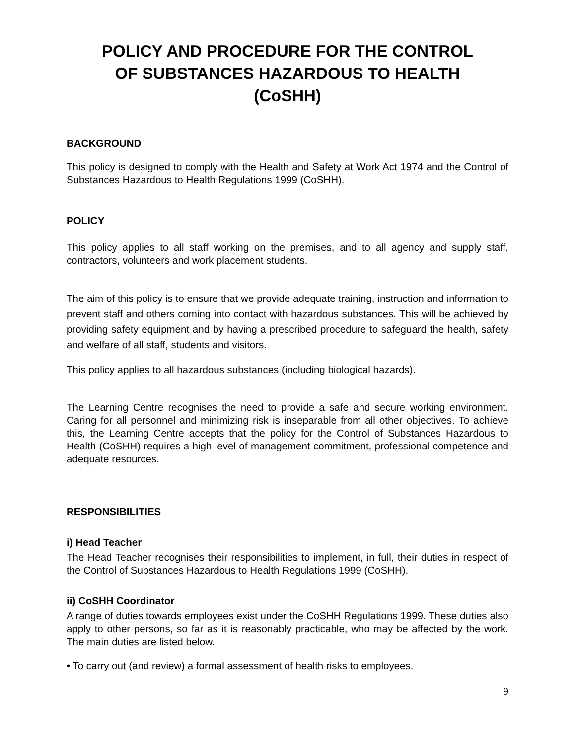POLICY AND PROCEDURE FOR THE CONTROL
OF SUBSTANCES HAZARDOUS TO HEALTH
(CoSHH)
BACKGROUND
This policy is designed to comply with the Health and Safety at Work Act 1974 and the Control of Substances Hazardous to Health Regulations 1999 (CoSHH).
POLICY
This policy applies to all staff working on the premises, and to all agency and supply staff, contractors, volunteers and work placement students.
The aim of this policy is to ensure that we provide adequate training, instruction and information to prevent staff and others coming into contact with hazardous substances. This will be achieved by providing safety equipment and by having a prescribed procedure to safeguard the health, safety and welfare of all staff, students and visitors.
This policy applies to all hazardous substances (including biological hazards).
The Learning Centre recognises the need to provide a safe and secure working environment. Caring for all personnel and minimizing risk is inseparable from all other objectives. To achieve this, the Learning Centre accepts that the policy for the Control of Substances Hazardous to Health (CoSHH) requires a high level of management commitment, professional competence and adequate resources.
RESPONSIBILITIES
i) Head Teacher
The Head Teacher recognises their responsibilities to implement, in full, their duties in respect of the Control of Substances Hazardous to Health Regulations 1999 (CoSHH).
ii) CoSHH Coordinator
A range of duties towards employees exist under the CoSHH Regulations 1999. These duties also apply to other persons, so far as it is reasonably practicable, who may be affected by the work. The main duties are listed below.
• To carry out (and review) a formal assessment of health risks to employees.
9